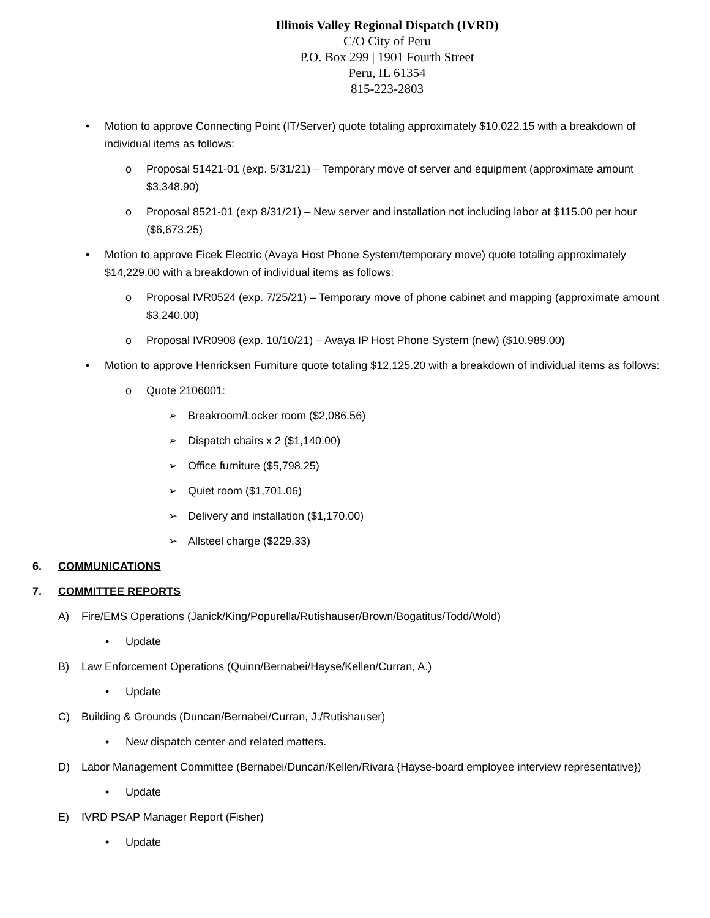Illinois Valley Regional Dispatch (IVRD)
C/O City of Peru
P.O. Box 299 | 1901 Fourth Street
Peru, IL 61354
815-223-2803
• Motion to approve Connecting Point (IT/Server) quote totaling approximately $10,022.15 with a breakdown of individual items as follows:
o Proposal 51421-01 (exp. 5/31/21) – Temporary move of server and equipment (approximate amount $3,348.90)
o Proposal 8521-01 (exp 8/31/21) – New server and installation not including labor at $115.00 per hour ($6,673.25)
• Motion to approve Ficek Electric (Avaya Host Phone System/temporary move) quote totaling approximately $14,229.00 with a breakdown of individual items as follows:
o Proposal IVR0524 (exp. 7/25/21) – Temporary move of phone cabinet and mapping (approximate amount $3,240.00)
o Proposal IVR0908 (exp. 10/10/21) – Avaya IP Host Phone System (new) ($10,989.00)
• Motion to approve Henricksen Furniture quote totaling $12,125.20 with a breakdown of individual items as follows:
o Quote 2106001:
➢ Breakroom/Locker room ($2,086.56)
➢ Dispatch chairs x 2 ($1,140.00)
➢ Office furniture ($5,798.25)
➢ Quiet room ($1,701.06)
➢ Delivery and installation ($1,170.00)
➢ Allsteel charge ($229.33)
6. COMMUNICATIONS
7. COMMITTEE REPORTS
A) Fire/EMS Operations (Janick/King/Popurella/Rutishauser/Brown/Bogatitus/Todd/Wold)
• Update
B) Law Enforcement Operations (Quinn/Bernabei/Hayse/Kellen/Curran, A.)
• Update
C) Building & Grounds (Duncan/Bernabei/Curran, J./Rutishauser)
• New dispatch center and related matters.
D) Labor Management Committee (Bernabei/Duncan/Kellen/Rivara {Hayse-board employee interview representative})
• Update
E) IVRD PSAP Manager Report (Fisher)
• Update